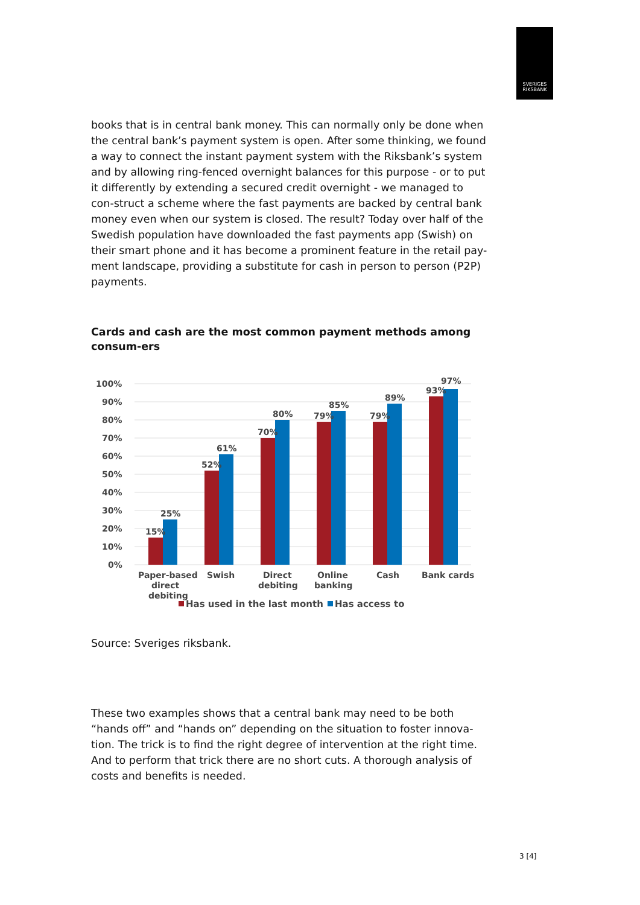SVERIGES
RIKSBANK
books that is in central bank money. This can normally only be done when the central bank’s payment system is open. After some thinking, we found a way to connect the instant payment system with the Riksbank’s system and by allowing ring-fenced overnight balances for this purpose - or to put it differently by extending a secured credit overnight - we managed to con-struct a scheme where the fast payments are backed by central bank money even when our system is closed. The result? Today over half of the Swedish population have downloaded the fast payments app (Swish) on their smart phone and it has become a prominent feature in the retail pay-ment landscape, providing a substitute for cash in person to person (P2P) payments.
Cards and cash are the most common payment methods among consum-ers
100%
90%
80%
70%
60%
50%
40%
30%
20%
10%
0%
15%
25%
52%
61%
70%
80%
79%
85%
79%
89%
93%
97%
Paper-based
direct
debiting
Swish
Direct
debiting
Online
banking
Cash
Bank cards
Has used in the last month
Has access to
Source: Sveriges riksbank.
These two examples shows that a central bank may need to be both “hands off” and “hands on” depending on the situation to foster innova-tion. The trick is to find the right degree of intervention at the right time. And to perform that trick there are no short cuts. A thorough analysis of costs and benefits is needed.
3 [4]